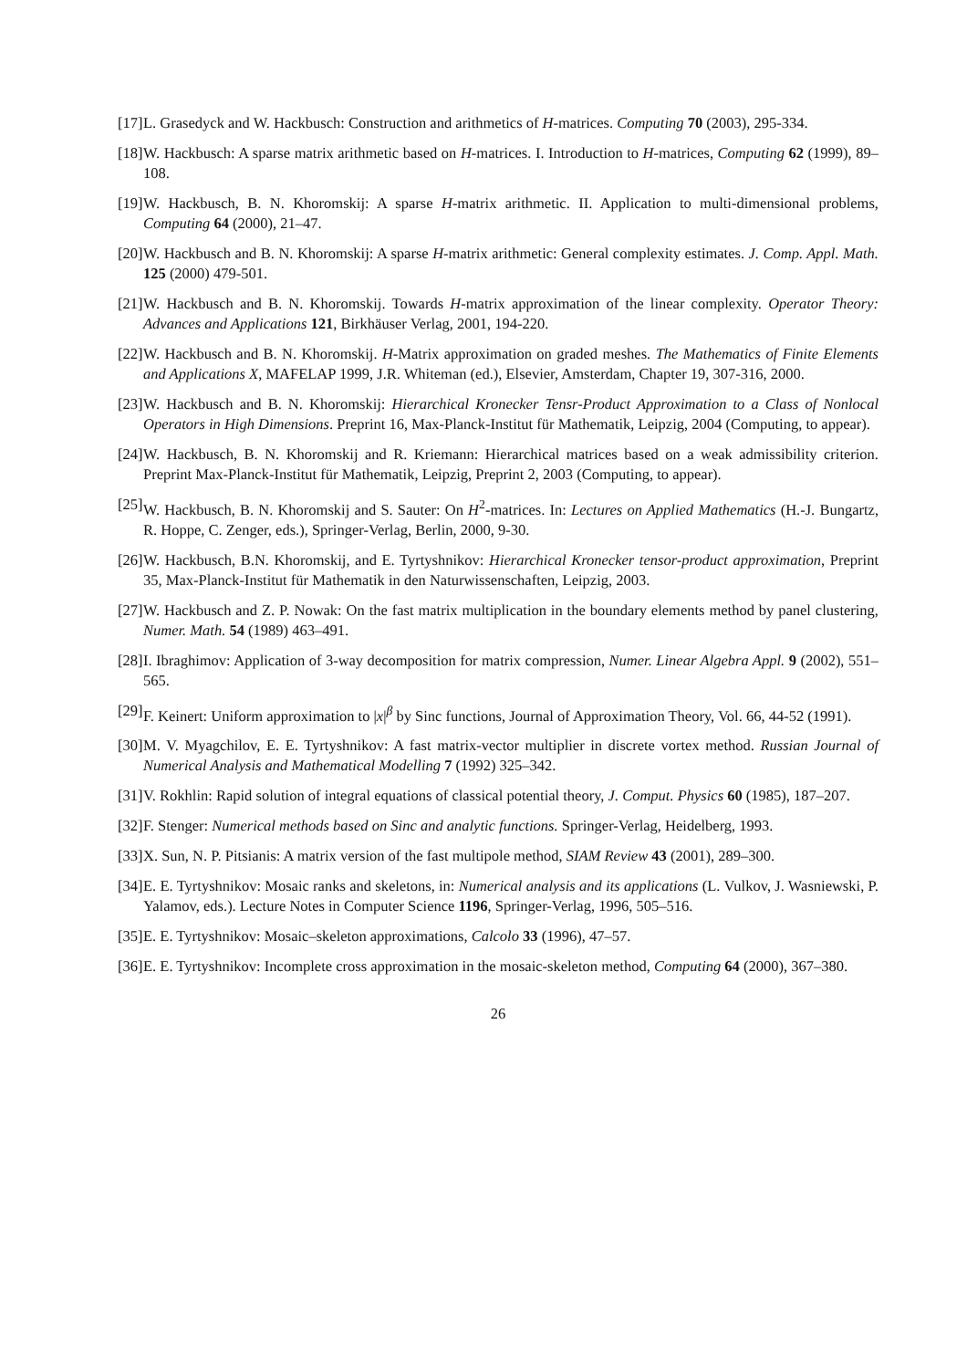[17] L. Grasedyck and W. Hackbusch: Construction and arithmetics of H-matrices. Computing 70 (2003), 295-334.
[18] W. Hackbusch: A sparse matrix arithmetic based on H-matrices. I. Introduction to H-matrices, Computing 62 (1999), 89–108.
[19] W. Hackbusch, B. N. Khoromskij: A sparse H-matrix arithmetic. II. Application to multi-dimensional problems, Computing 64 (2000), 21–47.
[20] W. Hackbusch and B. N. Khoromskij: A sparse H-matrix arithmetic: General complexity estimates. J. Comp. Appl. Math. 125 (2000) 479-501.
[21] W. Hackbusch and B. N. Khoromskij. Towards H-matrix approximation of the linear complexity. Operator Theory: Advances and Applications 121, Birkhäuser Verlag, 2001, 194-220.
[22] W. Hackbusch and B. N. Khoromskij. H-Matrix approximation on graded meshes. The Mathematics of Finite Elements and Applications X, MAFELAP 1999, J.R. Whiteman (ed.), Elsevier, Amsterdam, Chapter 19, 307-316, 2000.
[23] W. Hackbusch and B. N. Khoromskij: Hierarchical Kronecker Tensr-Product Approximation to a Class of Nonlocal Operators in High Dimensions. Preprint 16, Max-Planck-Institut für Mathematik, Leipzig, 2004 (Computing, to appear).
[24] W. Hackbusch, B. N. Khoromskij and R. Kriemann: Hierarchical matrices based on a weak admissibility criterion. Preprint Max-Planck-Institut für Mathematik, Leipzig, Preprint 2, 2003 (Computing, to appear).
[25] W. Hackbusch, B. N. Khoromskij and S. Sauter: On H<sup>2</sup>-matrices. In: Lectures on Applied Mathematics (H.-J. Bungartz, R. Hoppe, C. Zenger, eds.), Springer-Verlag, Berlin, 2000, 9-30.
[26] W. Hackbusch, B.N. Khoromskij, and E. Tyrtyshnikov: Hierarchical Kronecker tensor-product approximation, Preprint 35, Max-Planck-Institut für Mathematik in den Naturwissenschaften, Leipzig, 2003.
[27] W. Hackbusch and Z. P. Nowak: On the fast matrix multiplication in the boundary elements method by panel clustering, Numer. Math. 54 (1989) 463–491.
[28] I. Ibraghimov: Application of 3-way decomposition for matrix compression, Numer. Linear Algebra Appl. 9 (2002), 551–565.
[29] F. Keinert: Uniform approximation to |x|<sup>β</sup> by Sinc functions, Journal of Approximation Theory, Vol. 66, 44-52 (1991).
[30] M. V. Myagchilov, E. E. Tyrtyshnikov: A fast matrix-vector multiplier in discrete vortex method. Russian Journal of Numerical Analysis and Mathematical Modelling 7 (1992) 325–342.
[31] V. Rokhlin: Rapid solution of integral equations of classical potential theory, J. Comput. Physics 60 (1985), 187–207.
[32] F. Stenger: Numerical methods based on Sinc and analytic functions. Springer-Verlag, Heidelberg, 1993.
[33] X. Sun, N. P. Pitsianis: A matrix version of the fast multipole method, SIAM Review 43 (2001), 289–300.
[34] E. E. Tyrtyshnikov: Mosaic ranks and skeletons, in: Numerical analysis and its applications (L. Vulkov, J. Wasniewski, P. Yalamov, eds.). Lecture Notes in Computer Science 1196, Springer-Verlag, 1996, 505–516.
[35] E. E. Tyrtyshnikov: Mosaic–skeleton approximations, Calcolo 33 (1996), 47–57.
[36] E. E. Tyrtyshnikov: Incomplete cross approximation in the mosaic-skeleton method, Computing 64 (2000), 367–380.
26